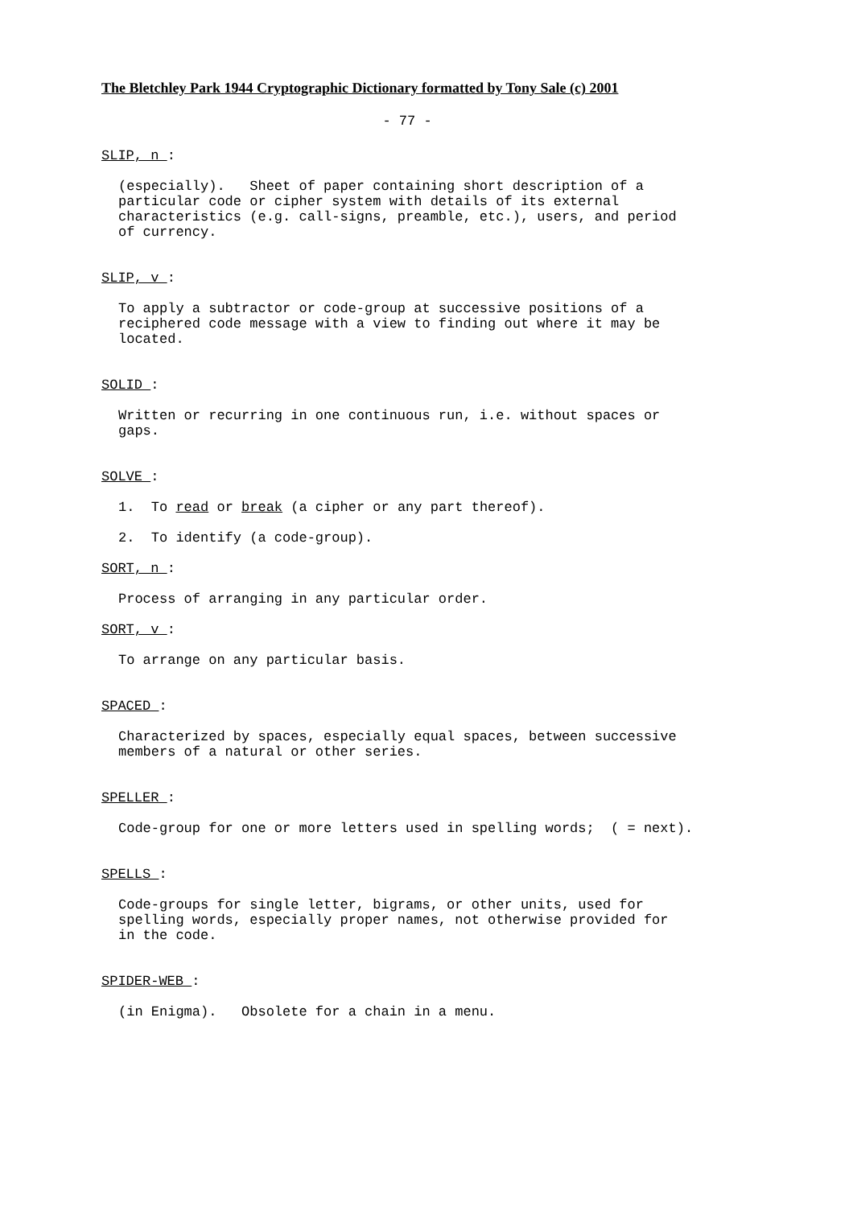The Bletchley Park 1944 Cryptographic Dictionary formatted by Tony Sale (c) 2001
- 77 -
SLIP, n :
(especially). Sheet of paper containing short description of a particular code or cipher system with details of its external characteristics (e.g. call-signs, preamble, etc.), users, and period of currency.
SLIP, v :
To apply a subtractor or code-group at successive positions of a reciphered code message with a view to finding out where it may be located.
SOLID :
Written or recurring in one continuous run, i.e. without spaces or gaps.
SOLVE :
1. To read or break (a cipher or any part thereof).
2. To identify (a code-group).
SORT, n :
Process of arranging in any particular order.
SORT, v :
To arrange on any particular basis.
SPACED :
Characterized by spaces, especially equal spaces, between successive members of a natural or other series.
SPELLER :
Code-group for one or more letters used in spelling words; ( = next).
SPELLS :
Code-groups for single letter, bigrams, or other units, used for spelling words, especially proper names, not otherwise provided for in the code.
SPIDER-WEB :
(in Enigma). Obsolete for a chain in a menu.